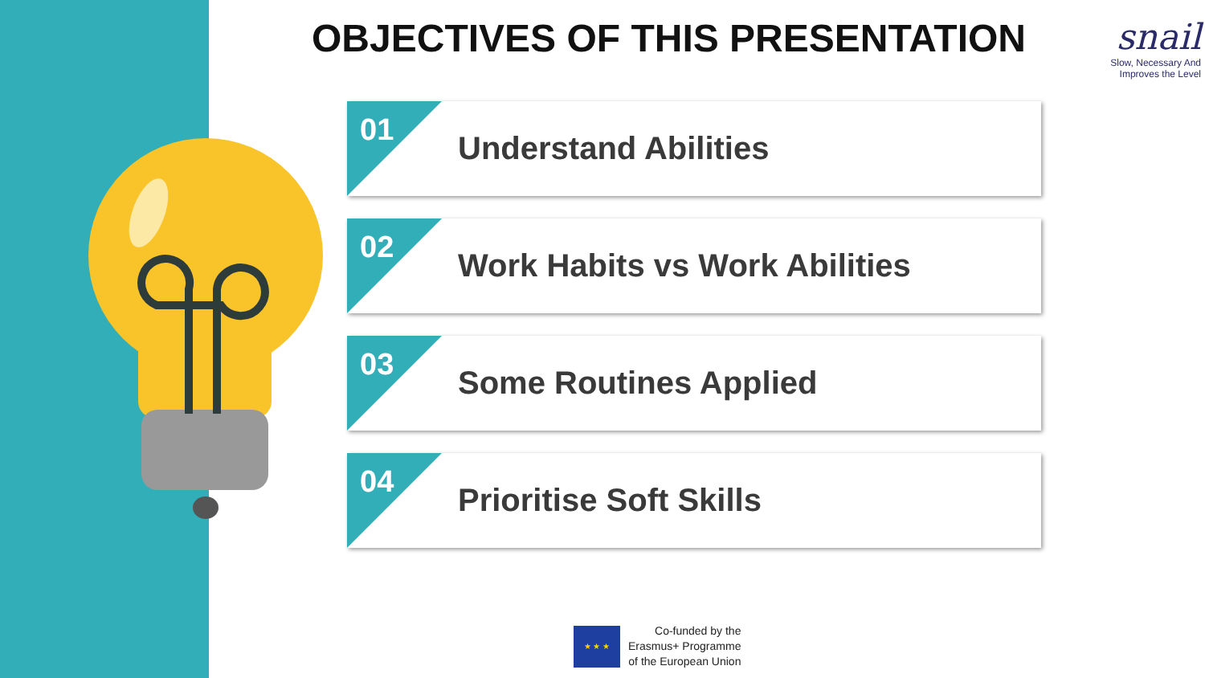OBJECTIVES OF THIS PRESENTATION
snail
Slow, Necessary And
Improves the Level
01 Understand Abilities
02 Work Habits vs Work Abilities
03 Some Routines Applied
04 Prioritise Soft Skills
★ ★ ★
Co-funded by the
Erasmus+ Programme
of the European Union